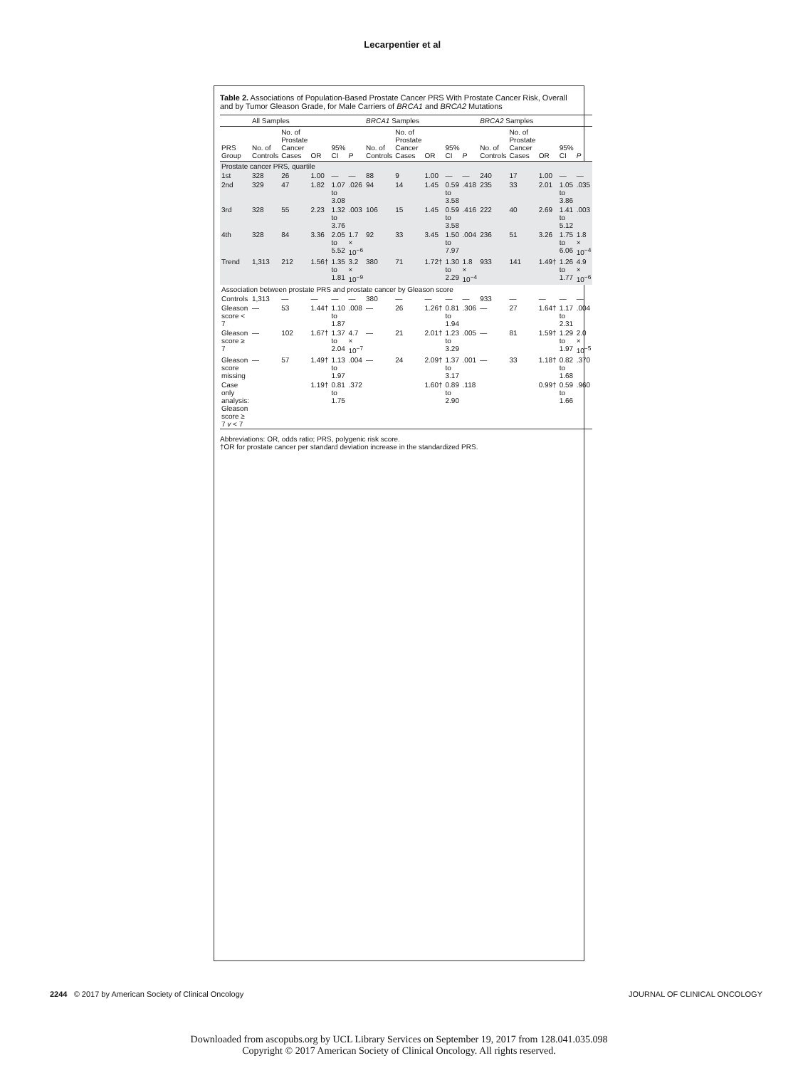Lecarpentier et al
Table 2. Associations of Population-Based Prostate Cancer PRS With Prostate Cancer Risk, Overall and by Tumor Gleason Grade, for Male Carriers of BRCA1 and BRCA2 Mutations
| | All Samples | | | | | BRCA1 Samples | | | | | BRCA2 Samples | | | | |
| --- | --- | --- | --- | --- | --- | --- | --- | --- | --- | --- | --- | --- | --- | --- | --- |
| PRS Group | No. of Controls | No. of Prostate Cancer Cases | OR | 95% CI | P | No. of Controls | No. of Prostate Cancer Cases | OR | 95% CI | P | No. of Controls | No. of Prostate Cancer Cases | OR | 95% CI | P |
| Prostate cancer PRS, quartile | | | | | | | | | | | | | | | |
| 1st | 328 | 26 | 1.00 | — | — | 88 | 9 | 1.00 | — | — | 240 | 17 | 1.00 | — | — |
| 2nd | 329 | 47 | 1.82 | 1.07 to 3.08 | .026 | 94 | 14 | 1.45 | 0.59 to 3.58 | .418 | 235 | 33 | 2.01 | 1.05 to 3.86 | .035 |
| 3rd | 328 | 55 | 2.23 | 1.32 to 3.76 | .003 | 106 | 15 | 1.45 | 0.59 to 3.58 | .416 | 222 | 40 | 2.69 | 1.41 to 5.12 | .003 |
| 4th | 328 | 84 | 3.36 | 2.05 to 5.52 | 1.7 × 10<sup>−6</sup> | 92 | 33 | 3.45 | 1.50 to 7.97 | .004 | 236 | 51 | 3.26 | 1.75 to 6.06 | 1.8 × 10<sup>−4</sup> |
| Trend | 1,313 | 212 | 1.56† | 1.35 to 1.81 | 3.2 × 10<sup>−9</sup> | 380 | 71 | 1.72† | 1.30 to 2.29 | 1.8 × 10<sup>−4</sup> | 933 | 141 | 1.49† | 1.26 to 1.77 | 4.9 × 10<sup>−6</sup> |
| Association between prostate PRS and prostate cancer by Gleason score | | | | | | | | | | | | | | | |
| Controls | 1,313 | — | — | — | — | 380 | — | — | — | — | 933 | — | — | — | — |
| Gleason score < 7 | — | 53 | 1.44† | 1.10 to 1.87 | .008 | — | 26 | 1.26† | 0.81 to 1.94 | .306 | — | 27 | 1.64† | 1.17 to 2.31 | .004 |
| Gleason score ≥ 7 | — | 102 | 1.67† | 1.37 to 2.04 | 4.7 × 10<sup>−7</sup> | — | 21 | 2.01† | 1.23 to 3.29 | .005 | — | 81 | 1.59† | 1.29 to 1.97 | 2.0 × 10<sup>−5</sup> |
| Gleason score missing | — | 57 | 1.49† | 1.13 to 1.97 | .004 | — | 24 | 2.09† | 1.37 to 3.17 | .001 | — | 33 | 1.18† | 0.82 to 1.68 | .370 |
| Case only analysis: Gleason score ≥ 7 v < 7 | | | 1.19† | 0.81 to 1.75 | .372 | | | 1.60† | 0.89 to 2.90 | .118 | | | 0.99† | 0.59 to 1.66 | .960 |
Abbreviations: OR, odds ratio; PRS, polygenic risk score.
†OR for prostate cancer per standard deviation increase in the standardized PRS.
2244 © 2017 by American Society of Clinical Oncology JOURNAL OF CLINICAL ONCOLOGY
Downloaded from ascopubs.org by UCL Library Services on September 19, 2017 from 128.041.035.098
Copyright © 2017 American Society of Clinical Oncology. All rights reserved.